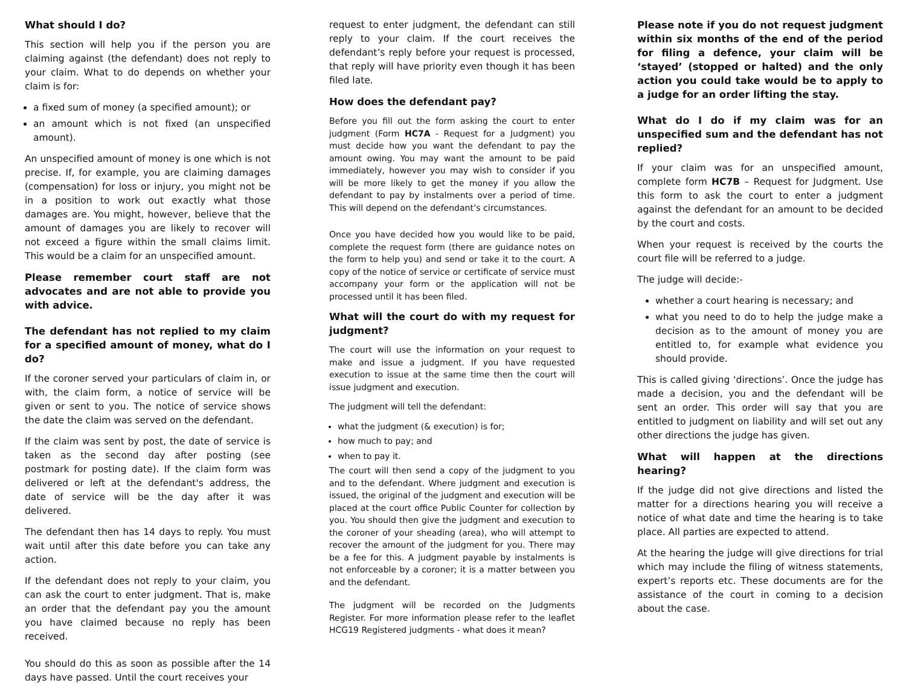What should I do?
This section will help you if the person you are claiming against (the defendant) does not reply to your claim. What to do depends on whether your claim is for:
a fixed sum of money (a specified amount); or
an amount which is not fixed (an unspecified amount).
An unspecified amount of money is one which is not precise. If, for example, you are claiming damages (compensation) for loss or injury, you might not be in a position to work out exactly what those damages are. You might, however, believe that the amount of damages you are likely to recover will not exceed a figure within the small claims limit. This would be a claim for an unspecified amount.
Please remember court staff are not advocates and are not able to provide you with advice.
The defendant has not replied to my claim for a specified amount of money, what do I do?
If the coroner served your particulars of claim in, or with, the claim form, a notice of service will be given or sent to you. The notice of service shows the date the claim was served on the defendant.
If the claim was sent by post, the date of service is taken as the second day after posting (see postmark for posting date). If the claim form was delivered or left at the defendant's address, the date of service will be the day after it was delivered.
The defendant then has 14 days to reply. You must wait until after this date before you can take any action.
If the defendant does not reply to your claim, you can ask the court to enter judgment. That is, make an order that the defendant pay you the amount you have claimed because no reply has been received.
You should do this as soon as possible after the 14 days have passed. Until the court receives your
request to enter judgment, the defendant can still reply to your claim. If the court receives the defendant’s reply before your request is processed, that reply will have priority even though it has been filed late.
How does the defendant pay?
Before you fill out the form asking the court to enter judgment (Form HC7A - Request for a Judgment) you must decide how you want the defendant to pay the amount owing. You may want the amount to be paid immediately, however you may wish to consider if you will be more likely to get the money if you allow the defendant to pay by instalments over a period of time. This will depend on the defendant’s circumstances.
Once you have decided how you would like to be paid, complete the request form (there are guidance notes on the form to help you) and send or take it to the court. A copy of the notice of service or certificate of service must accompany your form or the application will not be processed until it has been filed.
What will the court do with my request for judgment?
The court will use the information on your request to make and issue a judgment. If you have requested execution to issue at the same time then the court will issue judgment and execution.
The judgment will tell the defendant:
what the judgment (& execution) is for;
how much to pay; and
when to pay it.
The court will then send a copy of the judgment to you and to the defendant. Where judgment and execution is issued, the original of the judgment and execution will be placed at the court office Public Counter for collection by you. You should then give the judgment and execution to the coroner of your sheading (area), who will attempt to recover the amount of the judgment for you. There may be a fee for this. A judgment payable by instalments is not enforceable by a coroner; it is a matter between you and the defendant.
The judgment will be recorded on the Judgments Register. For more information please refer to the leaflet HCG19 Registered judgments - what does it mean?
Please note if you do not request judgment within six months of the end of the period for filing a defence, your claim will be ‘stayed’ (stopped or halted) and the only action you could take would be to apply to a judge for an order lifting the stay.
What do I do if my claim was for an unspecified sum and the defendant has not replied?
If your claim was for an unspecified amount, complete form HC7B – Request for Judgment. Use this form to ask the court to enter a judgment against the defendant for an amount to be decided by the court and costs.
When your request is received by the courts the court file will be referred to a judge.
The judge will decide:-
whether a court hearing is necessary; and
what you need to do to help the judge make a decision as to the amount of money you are entitled to, for example what evidence you should provide.
This is called giving ‘directions’. Once the judge has made a decision, you and the defendant will be sent an order. This order will say that you are entitled to judgment on liability and will set out any other directions the judge has given.
What will happen at the directions hearing?
If the judge did not give directions and listed the matter for a directions hearing you will receive a notice of what date and time the hearing is to take place. All parties are expected to attend.
At the hearing the judge will give directions for trial which may include the filing of witness statements, expert’s reports etc. These documents are for the assistance of the court in coming to a decision about the case.